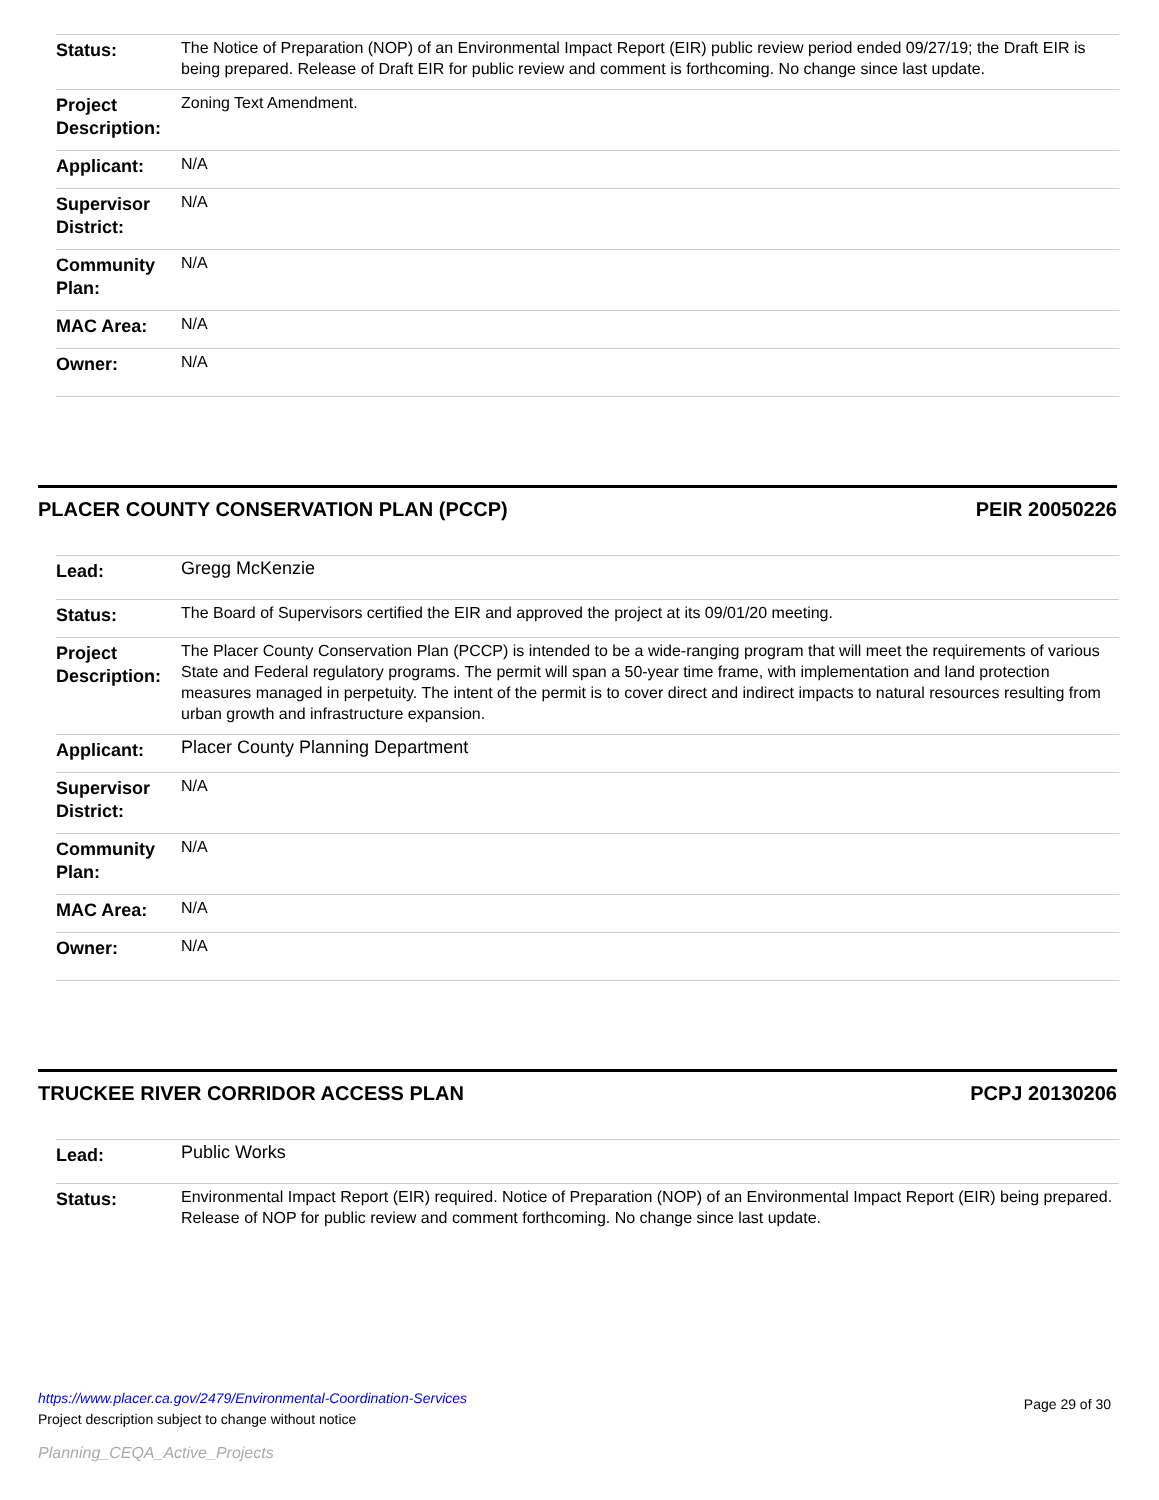| Status: | The Notice of Preparation (NOP) of an Environmental Impact Report (EIR) public review period ended 09/27/19; the Draft EIR is being prepared. Release of Draft EIR for public review and comment is forthcoming. No change since last update. |
| Project Description: | Zoning Text Amendment. |
| Applicant: | N/A |
| Supervisor District: | N/A |
| Community Plan: | N/A |
| MAC Area: | N/A |
| Owner: | N/A |
PLACER COUNTY CONSERVATION PLAN (PCCP) PEIR 20050226
| Lead: | Gregg McKenzie |
| Status: | The Board of Supervisors certified the EIR and approved the project at its 09/01/20 meeting. |
| Project Description: | The Placer County Conservation Plan (PCCP) is intended to be a wide-ranging program that will meet the requirements of various State and Federal regulatory programs. The permit will span a 50-year time frame, with implementation and land protection measures managed in perpetuity. The intent of the permit is to cover direct and indirect impacts to natural resources resulting from urban growth and infrastructure expansion. |
| Applicant: | Placer County Planning Department |
| Supervisor District: | N/A |
| Community Plan: | N/A |
| MAC Area: | N/A |
| Owner: | N/A |
TRUCKEE RIVER CORRIDOR ACCESS PLAN PCPJ 20130206
| Lead: | Public Works |
| Status: | Environmental Impact Report (EIR) required. Notice of Preparation (NOP) of an Environmental Impact Report (EIR) being prepared. Release of NOP for public review and comment forthcoming. No change since last update. |
https://www.placer.ca.gov/2479/Environmental-Coordination-Services
Page 29 of 30
Project description subject to change without notice
Planning_CEQA_Active_Projects